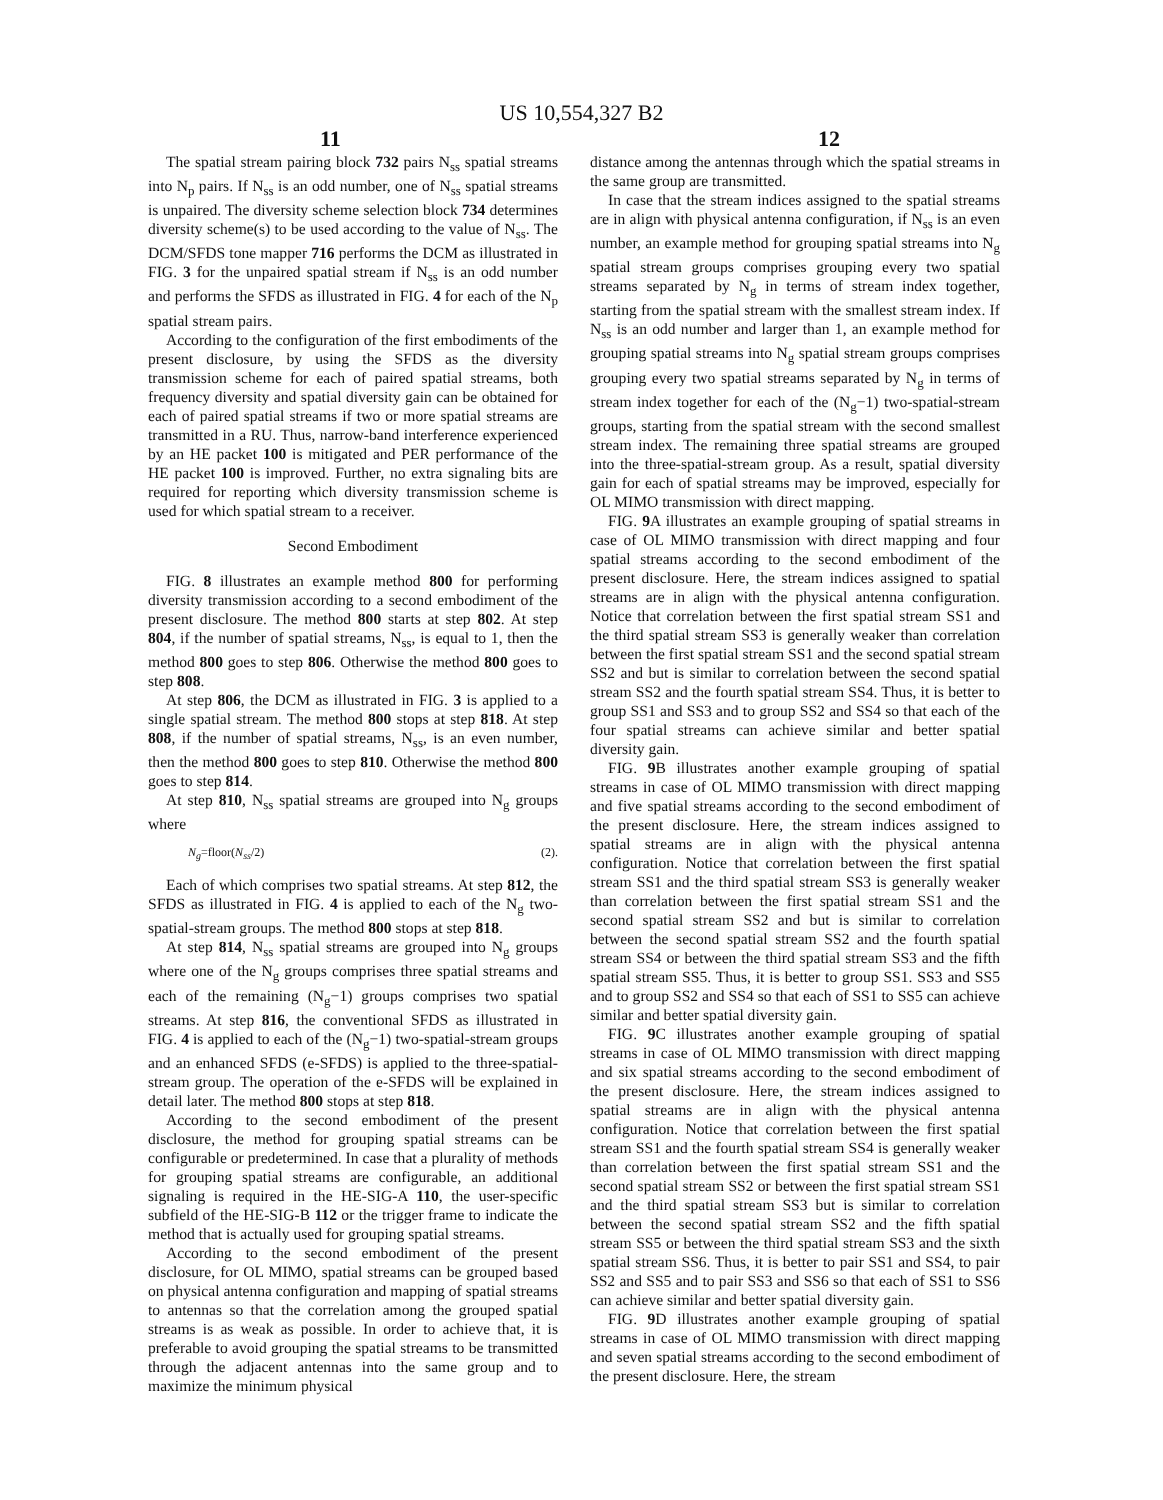US 10,554,327 B2
11 12
The spatial stream pairing block 732 pairs N<sub>ss</sub> spatial streams into N<sub>p</sub> pairs. If N<sub>ss</sub> is an odd number, one of N<sub>ss</sub> spatial streams is unpaired. The diversity scheme selection block 734 determines diversity scheme(s) to be used according to the value of N<sub>ss</sub>. The DCM/SFDS tone mapper 716 performs the DCM as illustrated in FIG. 3 for the unpaired spatial stream if N<sub>ss</sub> is an odd number and performs the SFDS as illustrated in FIG. 4 for each of the N<sub>p</sub> spatial stream pairs.
According to the configuration of the first embodiments of the present disclosure, by using the SFDS as the diversity transmission scheme for each of paired spatial streams, both frequency diversity and spatial diversity gain can be obtained for each of paired spatial streams if two or more spatial streams are transmitted in a RU. Thus, narrow-band interference experienced by an HE packet 100 is mitigated and PER performance of the HE packet 100 is improved. Further, no extra signaling bits are required for reporting which diversity transmission scheme is used for which spatial stream to a receiver.
Second Embodiment
FIG. 8 illustrates an example method 800 for performing diversity transmission according to a second embodiment of the present disclosure. The method 800 starts at step 802. At step 804, if the number of spatial streams, N<sub>ss</sub>, is equal to 1, then the method 800 goes to step 806. Otherwise the method 800 goes to step 808.
At step 806, the DCM as illustrated in FIG. 3 is applied to a single spatial stream. The method 800 stops at step 818. At step 808, if the number of spatial streams, N<sub>ss</sub>, is an even number, then the method 800 goes to step 810. Otherwise the method 800 goes to step 814.
At step 810, N<sub>ss</sub> spatial streams are grouped into N<sub>g</sub> groups where
N<sub>g</sub>=floor(N<sub>ss</sub>/2) (2).
Each of which comprises two spatial streams. At step 812, the SFDS as illustrated in FIG. 4 is applied to each of the N<sub>g</sub> two-spatial-stream groups. The method 800 stops at step 818.
At step 814, N<sub>ss</sub> spatial streams are grouped into N<sub>g</sub> groups where one of the N<sub>g</sub> groups comprises three spatial streams and each of the remaining (N<sub>g</sub>−1) groups comprises two spatial streams. At step 816, the conventional SFDS as illustrated in FIG. 4 is applied to each of the (N<sub>g</sub>−1) two-spatial-stream groups and an enhanced SFDS (e-SFDS) is applied to the three-spatial-stream group. The operation of the e-SFDS will be explained in detail later. The method 800 stops at step 818.
According to the second embodiment of the present disclosure, the method for grouping spatial streams can be configurable or predetermined. In case that a plurality of methods for grouping spatial streams are configurable, an additional signaling is required in the HE-SIG-A 110, the user-specific subfield of the HE-SIG-B 112 or the trigger frame to indicate the method that is actually used for grouping spatial streams.
According to the second embodiment of the present disclosure, for OL MIMO, spatial streams can be grouped based on physical antenna configuration and mapping of spatial streams to antennas so that the correlation among the grouped spatial streams is as weak as possible. In order to achieve that, it is preferable to avoid grouping the spatial streams to be transmitted through the adjacent antennas into the same group and to maximize the minimum physical
distance among the antennas through which the spatial streams in the same group are transmitted.
In case that the stream indices assigned to the spatial streams are in align with physical antenna configuration, if N<sub>ss</sub> is an even number, an example method for grouping spatial streams into N<sub>g</sub> spatial stream groups comprises grouping every two spatial streams separated by N<sub>g</sub> in terms of stream index together, starting from the spatial stream with the smallest stream index. If N<sub>ss</sub> is an odd number and larger than 1, an example method for grouping spatial streams into N<sub>g</sub> spatial stream groups comprises grouping every two spatial streams separated by N<sub>g</sub> in terms of stream index together for each of the (N<sub>g</sub>−1) two-spatial-stream groups, starting from the spatial stream with the second smallest stream index. The remaining three spatial streams are grouped into the three-spatial-stream group. As a result, spatial diversity gain for each of spatial streams may be improved, especially for OL MIMO transmission with direct mapping.
FIG. 9 A illustrates an example grouping of spatial streams in case of OL MIMO transmission with direct mapping and four spatial streams according to the second embodiment of the present disclosure. Here, the stream indices assigned to spatial streams are in align with the physical antenna configuration. Notice that correlation between the first spatial stream SS1 and the third spatial stream SS3 is generally weaker than correlation between the first spatial stream SS1 and the second spatial stream SS2 and but is similar to correlation between the second spatial stream SS2 and the fourth spatial stream SS4. Thus, it is better to group SS1 and SS3 and to group SS2 and SS4 so that each of the four spatial streams can achieve similar and better spatial diversity gain.
FIG. 9 B illustrates another example grouping of spatial streams in case of OL MIMO transmission with direct mapping and five spatial streams according to the second embodiment of the present disclosure. Here, the stream indices assigned to spatial streams are in align with the physical antenna configuration. Notice that correlation between the first spatial stream SS1 and the third spatial stream SS3 is generally weaker than correlation between the first spatial stream SS1 and the second spatial stream SS2 and but is similar to correlation between the second spatial stream SS2 and the fourth spatial stream SS4 or between the third spatial stream SS3 and the fifth spatial stream SS5. Thus, it is better to group SS1. SS3 and SS5 and to group SS2 and SS4 so that each of SS1 to SS5 can achieve similar and better spatial diversity gain.
FIG. 9 C illustrates another example grouping of spatial streams in case of OL MIMO transmission with direct mapping and six spatial streams according to the second embodiment of the present disclosure. Here, the stream indices assigned to spatial streams are in align with the physical antenna configuration. Notice that correlation between the first spatial stream SS1 and the fourth spatial stream SS4 is generally weaker than correlation between the first spatial stream SS1 and the second spatial stream SS2 or between the first spatial stream SS1 and the third spatial stream SS3 but is similar to correlation between the second spatial stream SS2 and the fifth spatial stream SS5 or between the third spatial stream SS3 and the sixth spatial stream SS6. Thus, it is better to pair SS1 and SS4, to pair SS2 and SS5 and to pair SS3 and SS6 so that each of SS1 to SS6 can achieve similar and better spatial diversity gain.
FIG. 9 D illustrates another example grouping of spatial streams in case of OL MIMO transmission with direct mapping and seven spatial streams according to the second embodiment of the present disclosure. Here, the stream